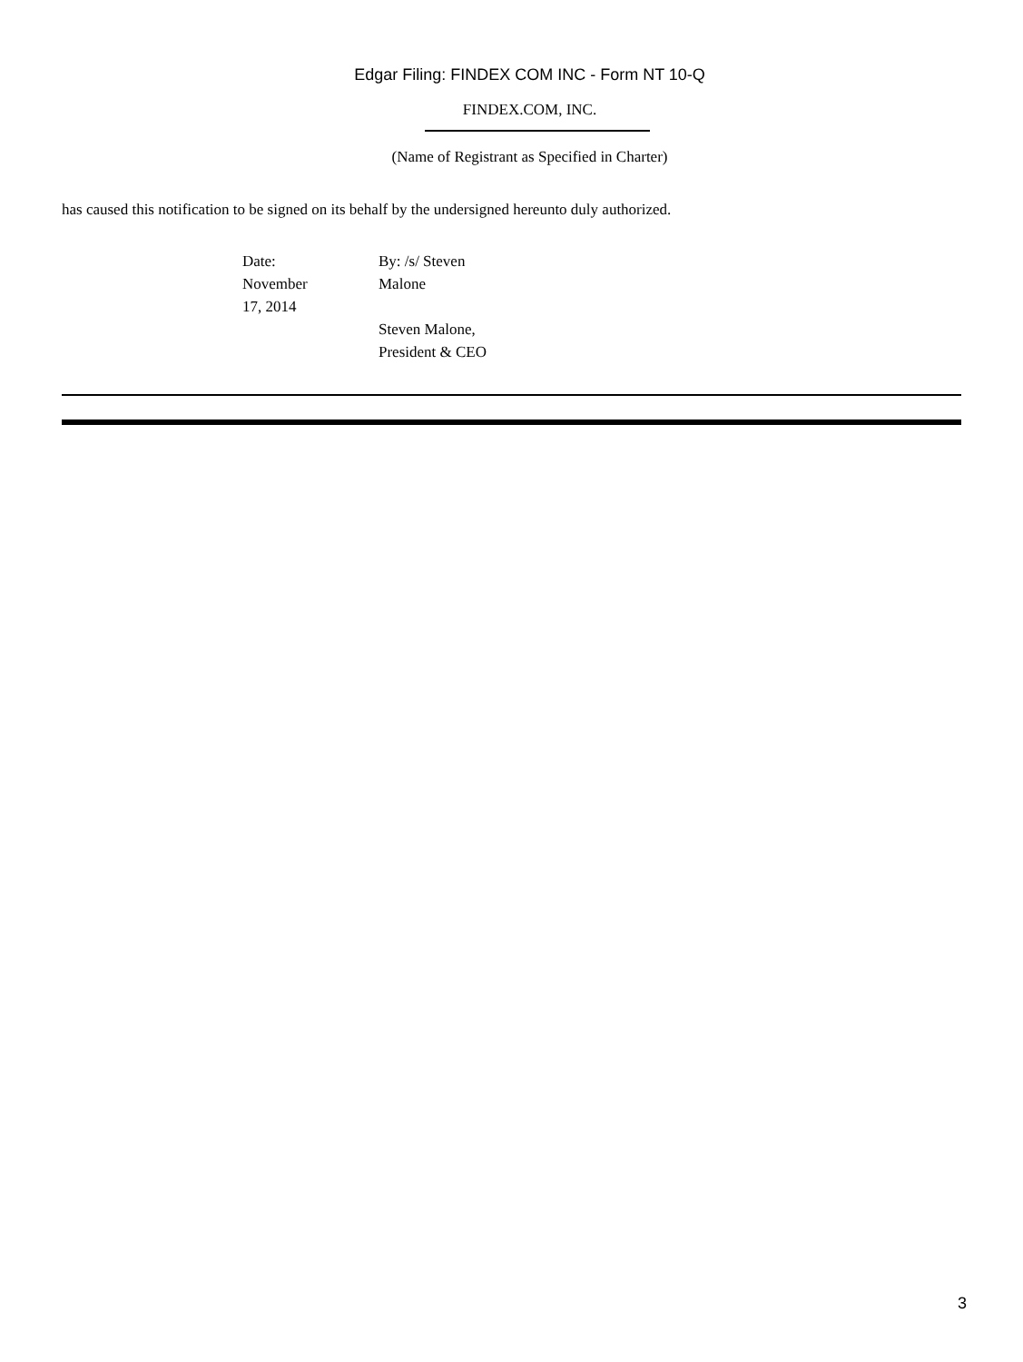Edgar Filing: FINDEX COM INC - Form NT 10-Q
FINDEX.COM, INC.
(Name of Registrant as Specified in Charter)
has caused this notification to be signed on its behalf by the undersigned hereunto duly authorized.
Date:
November
17, 2014
By: /s/ Steven Malone
Steven Malone, President & CEO
3